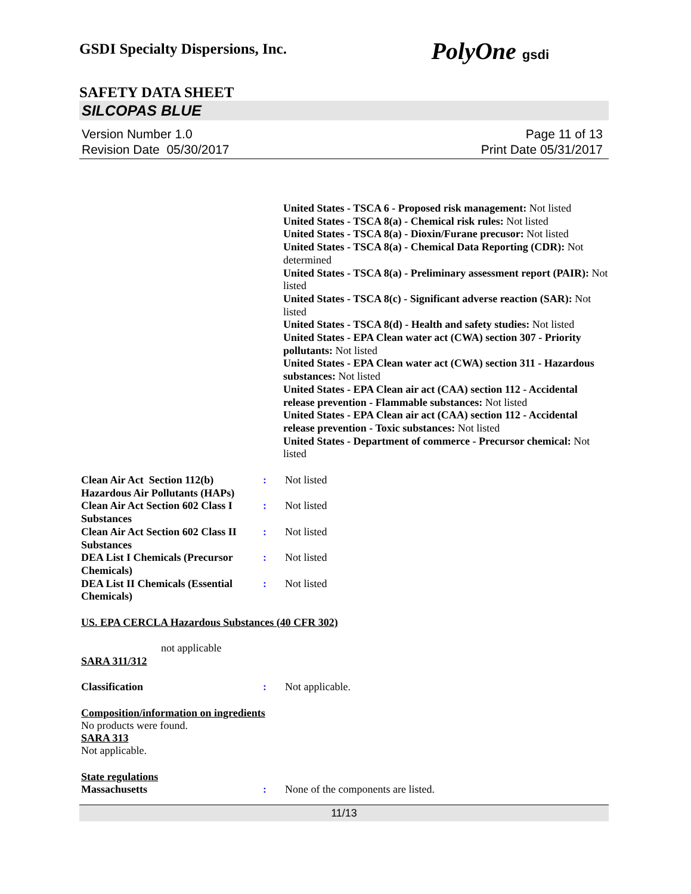GSDI Specialty Dispersions, Inc. PolyOne gsdi
SAFETY DATA SHEET
SILCOPAS BLUE
Version Number 1.0
Revision Date 05/30/2017
Page 11 of 13
Print Date 05/31/2017
United States - TSCA 6 - Proposed risk management: Not listed
United States - TSCA 8(a) - Chemical risk rules: Not listed
United States - TSCA 8(a) - Dioxin/Furane precusor: Not listed
United States - TSCA 8(a) - Chemical Data Reporting (CDR): Not determined
United States - TSCA 8(a) - Preliminary assessment report (PAIR): Not listed
United States - TSCA 8(c) - Significant adverse reaction (SAR): Not listed
United States - TSCA 8(d) - Health and safety studies: Not listed
United States - EPA Clean water act (CWA) section 307 - Priority pollutants: Not listed
United States - EPA Clean water act (CWA) section 311 - Hazardous substances: Not listed
United States - EPA Clean air act (CAA) section 112 - Accidental release prevention - Flammable substances: Not listed
United States - EPA Clean air act (CAA) section 112 - Accidental release prevention - Toxic substances: Not listed
United States - Department of commerce - Precursor chemical: Not listed
Clean Air Act Section 112(b) Hazardous Air Pollutants (HAPs)
: Not listed
Clean Air Act Section 602 Class I Substances
: Not listed
Clean Air Act Section 602 Class II Substances
: Not listed
DEA List I Chemicals (Precursor Chemicals)
: Not listed
DEA List II Chemicals (Essential Chemicals)
: Not listed
US. EPA CERCLA Hazardous Substances (40 CFR 302)
not applicable
SARA 311/312
Classification : Not applicable.
Composition/information on ingredients
No products were found.
SARA 313
Not applicable.
State regulations
Massachusetts : None of the components are listed.
11/13